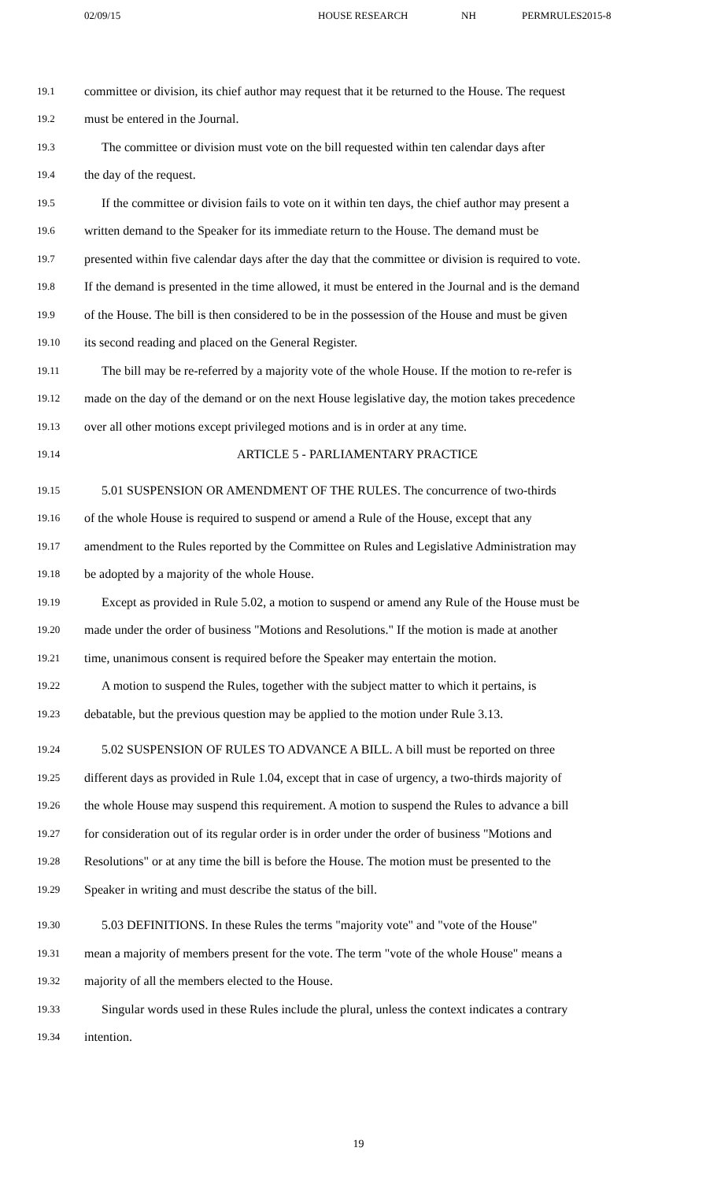02/09/15 HOUSE RESEARCH NH PERMRULES2015-8
19.1 committee or division, its chief author may request that it be returned to the House. The request
19.2 must be entered in the Journal.
19.3 The committee or division must vote on the bill requested within ten calendar days after
19.4 the day of the request.
19.5 If the committee or division fails to vote on it within ten days, the chief author may present a
19.6 written demand to the Speaker for its immediate return to the House. The demand must be
19.7 presented within five calendar days after the day that the committee or division is required to vote.
19.8 If the demand is presented in the time allowed, it must be entered in the Journal and is the demand
19.9 of the House. The bill is then considered to be in the possession of the House and must be given
19.10 its second reading and placed on the General Register.
19.11 The bill may be re-referred by a majority vote of the whole House. If the motion to re-refer is
19.12 made on the day of the demand or on the next House legislative day, the motion takes precedence
19.13 over all other motions except privileged motions and is in order at any time.
19.14 ARTICLE 5 - PARLIAMENTARY PRACTICE
19.15 5.01 SUSPENSION OR AMENDMENT OF THE RULES. The concurrence of two-thirds
19.16 of the whole House is required to suspend or amend a Rule of the House, except that any
19.17 amendment to the Rules reported by the Committee on Rules and Legislative Administration may
19.18 be adopted by a majority of the whole House.
19.19 Except as provided in Rule 5.02, a motion to suspend or amend any Rule of the House must be
19.20 made under the order of business "Motions and Resolutions." If the motion is made at another
19.21 time, unanimous consent is required before the Speaker may entertain the motion.
19.22 A motion to suspend the Rules, together with the subject matter to which it pertains, is
19.23 debatable, but the previous question may be applied to the motion under Rule 3.13.
19.24 5.02 SUSPENSION OF RULES TO ADVANCE A BILL. A bill must be reported on three
19.25 different days as provided in Rule 1.04, except that in case of urgency, a two-thirds majority of
19.26 the whole House may suspend this requirement. A motion to suspend the Rules to advance a bill
19.27 for consideration out of its regular order is in order under the order of business "Motions and
19.28 Resolutions" or at any time the bill is before the House. The motion must be presented to the
19.29 Speaker in writing and must describe the status of the bill.
19.30 5.03 DEFINITIONS. In these Rules the terms "majority vote" and "vote of the House"
19.31 mean a majority of members present for the vote. The term "vote of the whole House" means a
19.32 majority of all the members elected to the House.
19.33 Singular words used in these Rules include the plural, unless the context indicates a contrary
19.34 intention.
19